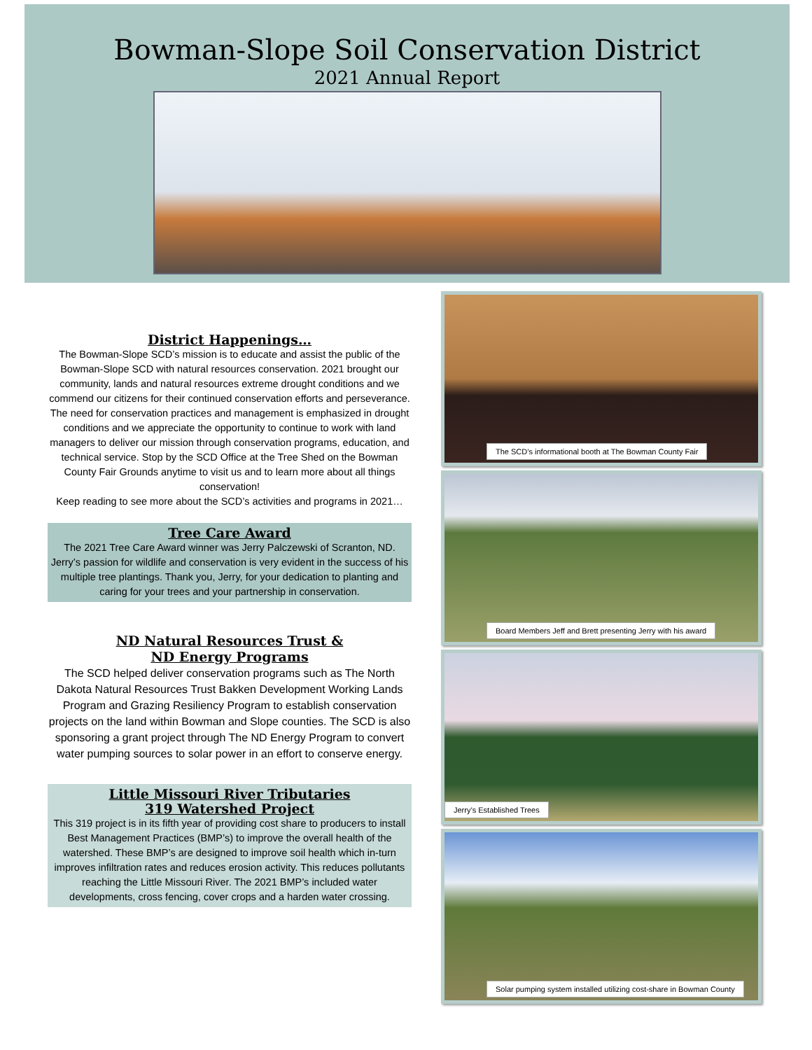Bowman-Slope Soil Conservation District
2021 Annual Report
District Happenings…
The Bowman-Slope SCD’s mission is to educate and assist the public of the Bowman-Slope SCD with natural resources conservation. 2021 brought our community, lands and natural resources extreme drought conditions and we commend our citizens for their continued conservation efforts and perseverance. The need for conservation practices and management is emphasized in drought conditions and we appreciate the opportunity to continue to work with land managers to deliver our mission through conservation programs, education, and technical service. Stop by the SCD Office at the Tree Shed on the Bowman County Fair Grounds anytime to visit us and to learn more about all things conservation!
Keep reading to see more about the SCD’s activities and programs in 2021…
Tree Care Award
The 2021 Tree Care Award winner was Jerry Palczewski of Scranton, ND. Jerry’s passion for wildlife and conservation is very evident in the success of his multiple tree plantings. Thank you, Jerry, for your dedication to planting and caring for your trees and your partnership in conservation.
ND Natural Resources Trust &
ND Energy Programs
The SCD helped deliver conservation programs such as The North Dakota Natural Resources Trust Bakken Development Working Lands Program and Grazing Resiliency Program to establish conservation projects on the land within Bowman and Slope counties. The SCD is also sponsoring a grant project through The ND Energy Program to convert water pumping sources to solar power in an effort to conserve energy.
Little Missouri River Tributaries
319 Watershed Project
This 319 project is in its fifth year of providing cost share to producers to install Best Management Practices (BMP’s) to improve the overall health of the watershed. These BMP’s are designed to improve soil health which in-turn improves infiltration rates and reduces erosion activity. This reduces pollutants reaching the Little Missouri River. The 2021 BMP’s included water developments, cross fencing, cover crops and a harden water crossing.
The SCD’s informational booth at The Bowman County Fair
Board Members Jeff and Brett presenting Jerry with his award
Jerry’s Established Trees
Solar pumping system installed utilizing cost-share in Bowman County